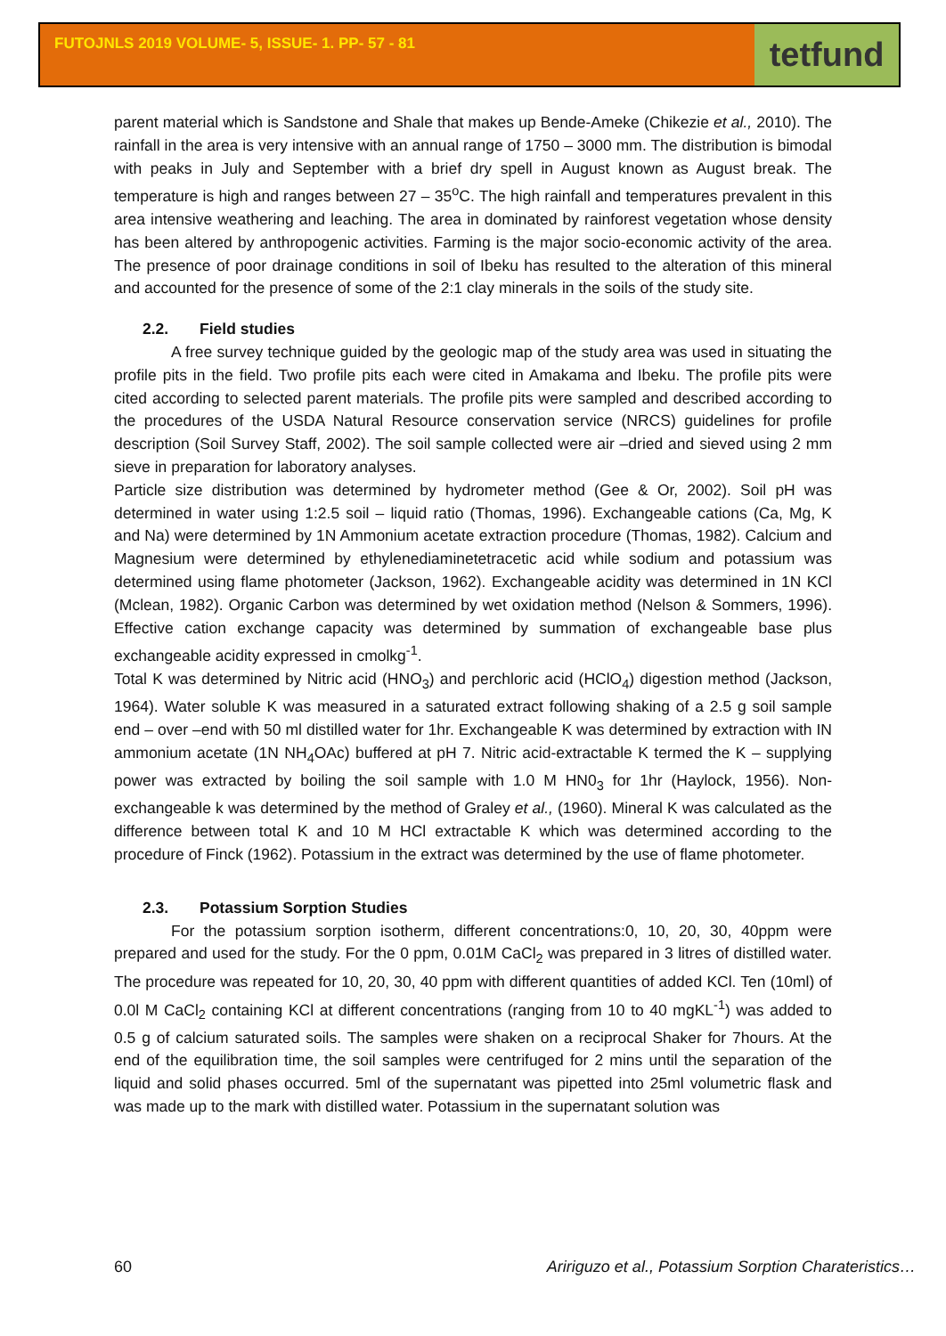FUTOJNLS 2019 VOLUME- 5, ISSUE- 1. PP- 57 - 81
tetfund
parent material which is Sandstone and Shale that makes up Bende-Ameke (Chikezie et al., 2010). The rainfall in the area is very intensive with an annual range of 1750 – 3000 mm. The distribution is bimodal with peaks in July and September with a brief dry spell in August known as August break. The temperature is high and ranges between 27 – 35<sup>o</sup>C. The high rainfall and temperatures prevalent in this area intensive weathering and leaching. The area in dominated by rainforest vegetation whose density has been altered by anthropogenic activities. Farming is the major socio-economic activity of the area. The presence of poor drainage conditions in soil of Ibeku has resulted to the alteration of this mineral and accounted for the presence of some of the 2:1 clay minerals in the soils of the study site.
2.2. Field studies
A free survey technique guided by the geologic map of the study area was used in situating the profile pits in the field. Two profile pits each were cited in Amakama and Ibeku. The profile pits were cited according to selected parent materials. The profile pits were sampled and described according to the procedures of the USDA Natural Resource conservation service (NRCS) guidelines for profile description (Soil Survey Staff, 2002). The soil sample collected were air –dried and sieved using 2 mm sieve in preparation for laboratory analyses.
Particle size distribution was determined by hydrometer method (Gee & Or, 2002). Soil pH was determined in water using 1:2.5 soil – liquid ratio (Thomas, 1996). Exchangeable cations (Ca, Mg, K and Na) were determined by 1N Ammonium acetate extraction procedure (Thomas, 1982). Calcium and Magnesium were determined by ethylenediaminetetracetic acid while sodium and potassium was determined using flame photometer (Jackson, 1962). Exchangeable acidity was determined in 1N KCl (Mclean, 1982). Organic Carbon was determined by wet oxidation method (Nelson & Sommers, 1996). Effective cation exchange capacity was determined by summation of exchangeable base plus exchangeable acidity expressed in cmolkg<sup>-1</sup>.
Total K was determined by Nitric acid (HNO<sub>3</sub>) and perchloric acid (HClO<sub>4</sub>) digestion method (Jackson, 1964). Water soluble K was measured in a saturated extract following shaking of a 2.5 g soil sample end – over –end with 50 ml distilled water for 1hr. Exchangeable K was determined by extraction with IN ammonium acetate (1N NH<sub>4</sub>OAc) buffered at pH 7. Nitric acid-extractable K termed the K – supplying power was extracted by boiling the soil sample with 1.0 M HN0<sub>3</sub> for 1hr (Haylock, 1956). Non-exchangeable k was determined by the method of Graley et al., (1960). Mineral K was calculated as the difference between total K and 10 M HCl extractable K which was determined according to the procedure of Finck (1962). Potassium in the extract was determined by the use of flame photometer.
2.3. Potassium Sorption Studies
For the potassium sorption isotherm, different concentrations:0, 10, 20, 30, 40ppm were prepared and used for the study. For the 0 ppm, 0.01M CaCl<sub>2</sub> was prepared in 3 litres of distilled water. The procedure was repeated for 10, 20, 30, 40 ppm with different quantities of added KCl. Ten (10ml) of 0.0l M CaCl<sub>2</sub> containing KCl at different concentrations (ranging from 10 to 40 mgKL<sup>-1</sup>) was added to 0.5 g of calcium saturated soils. The samples were shaken on a reciprocal Shaker for 7hours. At the end of the equilibration time, the soil samples were centrifuged for 2 mins until the separation of the liquid and solid phases occurred. 5ml of the supernatant was pipetted into 25ml volumetric flask and was made up to the mark with distilled water. Potassium in the supernatant solution was
60 Aririguzo et al., Potassium Sorption Charateristics…